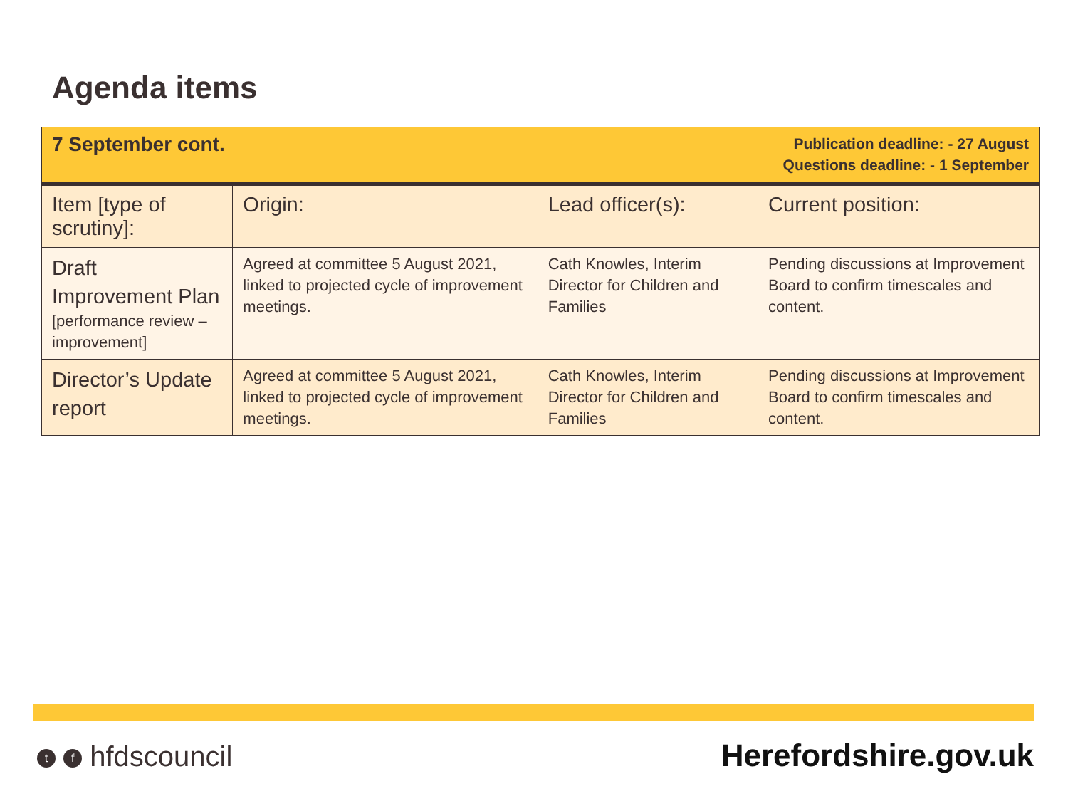Agenda items
| Publication deadline: - 27 August Questions deadline: - 1 September 7 September cont. | | | |
| Item [type of scrutiny]: | Origin: | Lead officer(s): | Current position: |
| Draft Improvement Plan [performance review – improvement] | Agreed at committee 5 August 2021, linked to projected cycle of improvement meetings. | Cath Knowles, Interim Director for Children and Families | Pending discussions at Improvement Board to confirm timescales and content. |
| Director’s Update report | Agreed at committee 5 August 2021, linked to projected cycle of improvement meetings. | Cath Knowles, Interim Director for Children and Families | Pending discussions at Improvement Board to confirm timescales and content. |
t f hfdscouncil Herefordshire.gov.uk